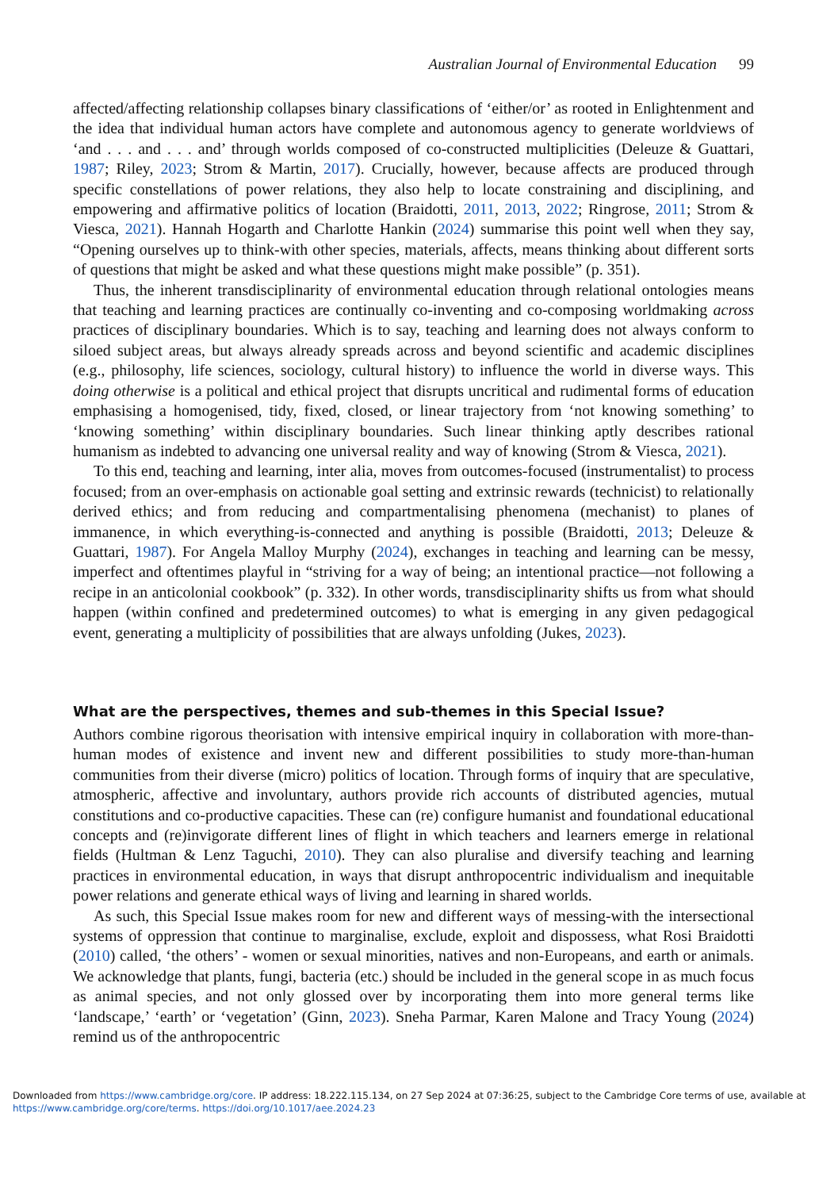Australian Journal of Environmental Education 99
affected/affecting relationship collapses binary classifications of ‘either/or’ as rooted in Enlightenment and the idea that individual human actors have complete and autonomous agency to generate worldviews of ‘and . . . and . . . and’ through worlds composed of co-constructed multiplicities (Deleuze & Guattari, 1987; Riley, 2023; Strom & Martin, 2017). Crucially, however, because affects are produced through specific constellations of power relations, they also help to locate constraining and disciplining, and empowering and affirmative politics of location (Braidotti, 2011, 2013, 2022; Ringrose, 2011; Strom & Viesca, 2021). Hannah Hogarth and Charlotte Hankin (2024) summarise this point well when they say, “Opening ourselves up to think-with other species, materials, affects, means thinking about different sorts of questions that might be asked and what these questions might make possible” (p. 351).
Thus, the inherent transdisciplinarity of environmental education through relational ontologies means that teaching and learning practices are continually co-inventing and co-composing worldmaking across practices of disciplinary boundaries. Which is to say, teaching and learning does not always conform to siloed subject areas, but always already spreads across and beyond scientific and academic disciplines (e.g., philosophy, life sciences, sociology, cultural history) to influence the world in diverse ways. This doing otherwise is a political and ethical project that disrupts uncritical and rudimental forms of education emphasising a homogenised, tidy, fixed, closed, or linear trajectory from ‘not knowing something’ to ‘knowing something’ within disciplinary boundaries. Such linear thinking aptly describes rational humanism as indebted to advancing one universal reality and way of knowing (Strom & Viesca, 2021).
To this end, teaching and learning, inter alia, moves from outcomes-focused (instrumentalist) to process focused; from an over-emphasis on actionable goal setting and extrinsic rewards (technicist) to relationally derived ethics; and from reducing and compartmentalising phenomena (mechanist) to planes of immanence, in which everything-is-connected and anything is possible (Braidotti, 2013; Deleuze & Guattari, 1987). For Angela Malloy Murphy (2024), exchanges in teaching and learning can be messy, imperfect and oftentimes playful in “striving for a way of being; an intentional practice—not following a recipe in an anticolonial cookbook” (p. 332). In other words, transdisciplinarity shifts us from what should happen (within confined and predetermined outcomes) to what is emerging in any given pedagogical event, generating a multiplicity of possibilities that are always unfolding (Jukes, 2023).
What are the perspectives, themes and sub-themes in this Special Issue?
Authors combine rigorous theorisation with intensive empirical inquiry in collaboration with more-than-human modes of existence and invent new and different possibilities to study more-than-human communities from their diverse (micro) politics of location. Through forms of inquiry that are speculative, atmospheric, affective and involuntary, authors provide rich accounts of distributed agencies, mutual constitutions and co-productive capacities. These can (re) configure humanist and foundational educational concepts and (re)invigorate different lines of flight in which teachers and learners emerge in relational fields (Hultman & Lenz Taguchi, 2010). They can also pluralise and diversify teaching and learning practices in environmental education, in ways that disrupt anthropocentric individualism and inequitable power relations and generate ethical ways of living and learning in shared worlds.
As such, this Special Issue makes room for new and different ways of messing-with the intersectional systems of oppression that continue to marginalise, exclude, exploit and dispossess, what Rosi Braidotti (2010) called, ‘the others’ - women or sexual minorities, natives and non-Europeans, and earth or animals. We acknowledge that plants, fungi, bacteria (etc.) should be included in the general scope in as much focus as animal species, and not only glossed over by incorporating them into more general terms like ‘landscape,’ ‘earth’ or ‘vegetation’ (Ginn, 2023). Sneha Parmar, Karen Malone and Tracy Young (2024) remind us of the anthropocentric
Downloaded from https://www.cambridge.org/core. IP address: 18.222.115.134, on 27 Sep 2024 at 07:36:25, subject to the Cambridge Core terms of use, available at
https://www.cambridge.org/core/terms. https://doi.org/10.1017/aee.2024.23